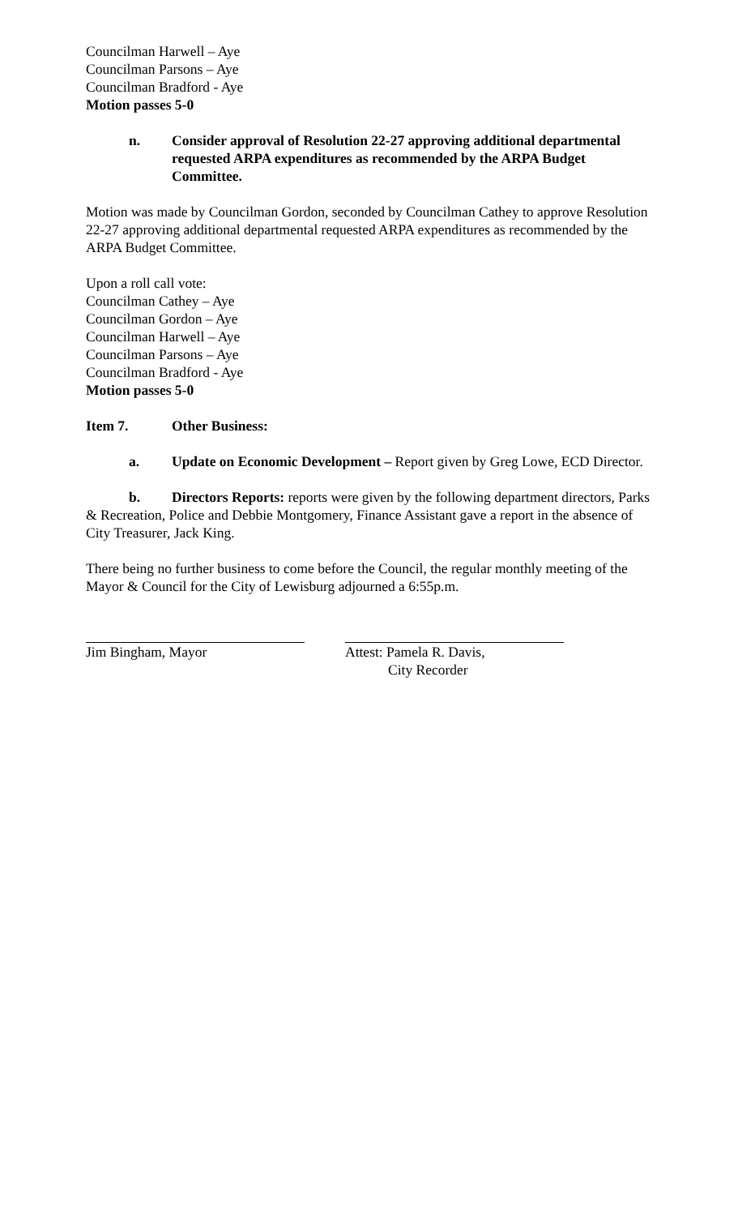Councilman Harwell – Aye
Councilman Parsons – Aye
Councilman Bradford - Aye
Motion passes 5-0
n. Consider approval of Resolution 22-27 approving additional departmental requested ARPA expenditures as recommended by the ARPA Budget Committee.
Motion was made by Councilman Gordon, seconded by Councilman Cathey to approve Resolution 22-27 approving additional departmental requested ARPA expenditures as recommended by the ARPA Budget Committee.
Upon a roll call vote:
Councilman Cathey – Aye
Councilman Gordon – Aye
Councilman Harwell – Aye
Councilman Parsons – Aye
Councilman Bradford - Aye
Motion passes 5-0
Item 7. Other Business:
a. Update on Economic Development – Report given by Greg Lowe, ECD Director.
b. Directors Reports: reports were given by the following department directors, Parks & Recreation, Police and Debbie Montgomery, Finance Assistant gave a report in the absence of City Treasurer, Jack King.
There being no further business to come before the Council, the regular monthly meeting of the Mayor & Council for the City of Lewisburg adjourned a 6:55p.m.
Jim Bingham, Mayor Attest: Pamela R. Davis,
City Recorder